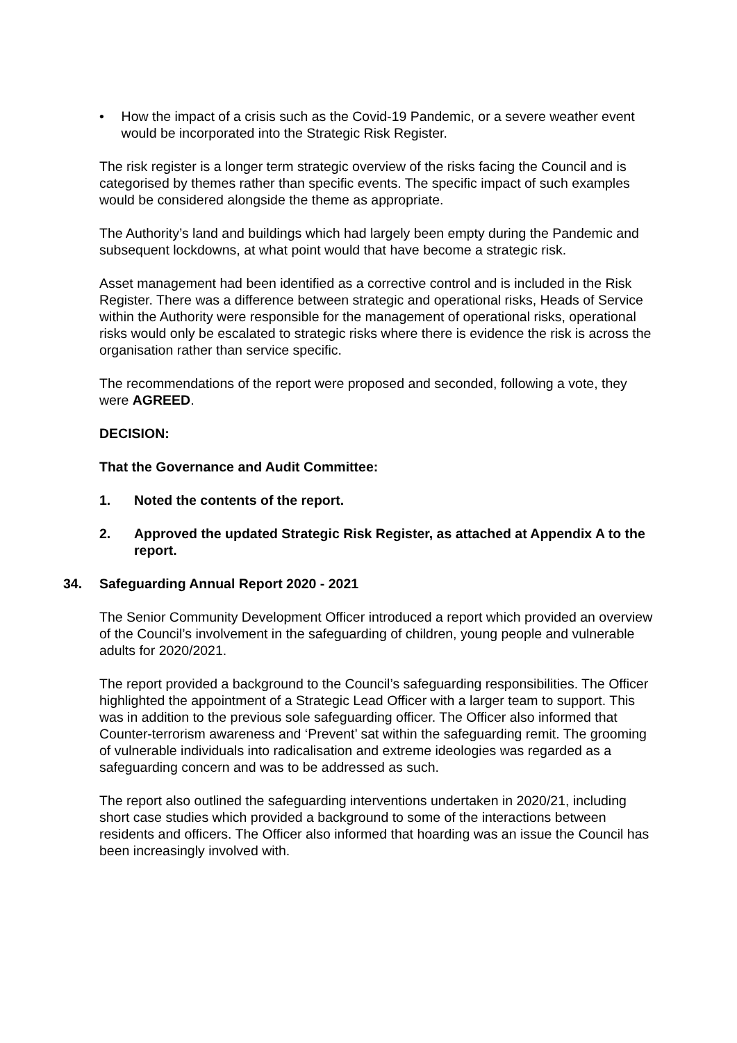• How the impact of a crisis such as the Covid-19 Pandemic, or a severe weather event would be incorporated into the Strategic Risk Register.
The risk register is a longer term strategic overview of the risks facing the Council and is categorised by themes rather than specific events. The specific impact of such examples would be considered alongside the theme as appropriate.
The Authority’s land and buildings which had largely been empty during the Pandemic and subsequent lockdowns, at what point would that have become a strategic risk.
Asset management had been identified as a corrective control and is included in the Risk Register. There was a difference between strategic and operational risks, Heads of Service within the Authority were responsible for the management of operational risks, operational risks would only be escalated to strategic risks where there is evidence the risk is across the organisation rather than service specific.
The recommendations of the report were proposed and seconded, following a vote, they were AGREED.
DECISION:
That the Governance and Audit Committee:
1. Noted the contents of the report.
2. Approved the updated Strategic Risk Register, as attached at Appendix A to the report.
34. Safeguarding Annual Report 2020 - 2021
The Senior Community Development Officer introduced a report which provided an overview of the Council’s involvement in the safeguarding of children, young people and vulnerable adults for 2020/2021.
The report provided a background to the Council’s safeguarding responsibilities. The Officer highlighted the appointment of a Strategic Lead Officer with a larger team to support. This was in addition to the previous sole safeguarding officer. The Officer also informed that Counter-terrorism awareness and ‘Prevent’ sat within the safeguarding remit. The grooming of vulnerable individuals into radicalisation and extreme ideologies was regarded as a safeguarding concern and was to be addressed as such.
The report also outlined the safeguarding interventions undertaken in 2020/21, including short case studies which provided a background to some of the interactions between residents and officers. The Officer also informed that hoarding was an issue the Council has been increasingly involved with.